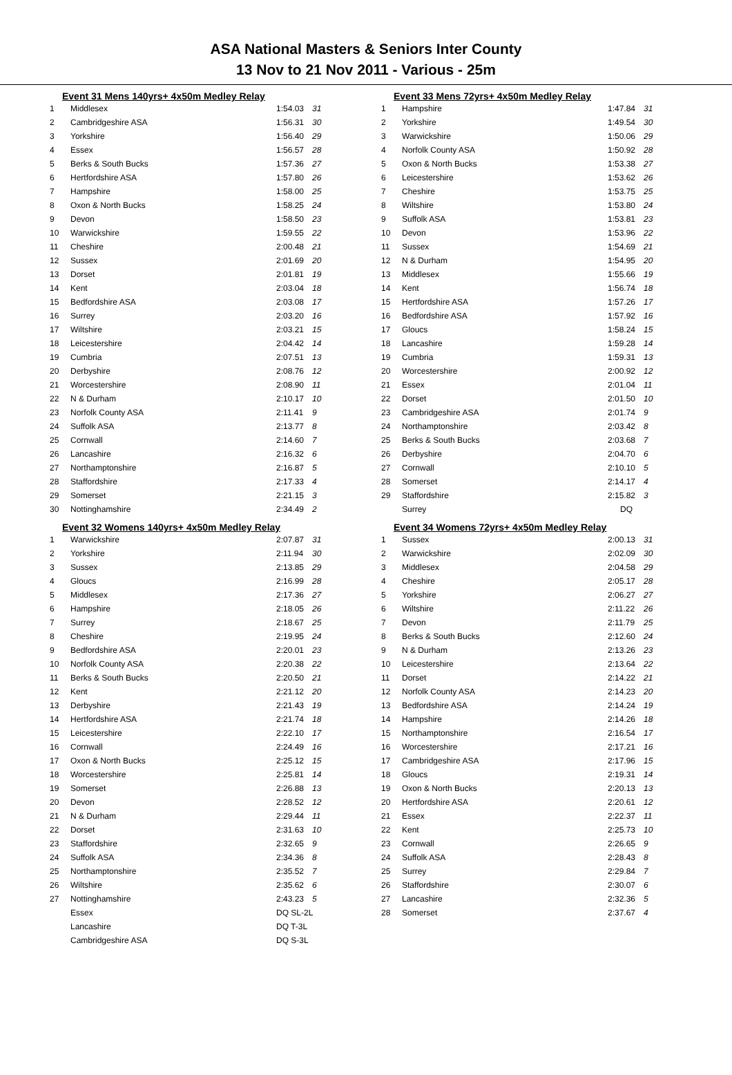ASA National Masters & Seniors Inter County
13 Nov to 21 Nov 2011 - Various - 25m
Event 31 Mens 140yrs+ 4x50m Medley Relay
| 1 | Middlesex | 1:54.03 | 31 |
| 2 | Cambridgeshire ASA | 1:56.31 | 30 |
| 3 | Yorkshire | 1:56.40 | 29 |
| 4 | Essex | 1:56.57 | 28 |
| 5 | Berks & South Bucks | 1:57.36 | 27 |
| 6 | Hertfordshire ASA | 1:57.80 | 26 |
| 7 | Hampshire | 1:58.00 | 25 |
| 8 | Oxon & North Bucks | 1:58.25 | 24 |
| 9 | Devon | 1:58.50 | 23 |
| 10 | Warwickshire | 1:59.55 | 22 |
| 11 | Cheshire | 2:00.48 | 21 |
| 12 | Sussex | 2:01.69 | 20 |
| 13 | Dorset | 2:01.81 | 19 |
| 14 | Kent | 2:03.04 | 18 |
| 15 | Bedfordshire ASA | 2:03.08 | 17 |
| 16 | Surrey | 2:03.20 | 16 |
| 17 | Wiltshire | 2:03.21 | 15 |
| 18 | Leicestershire | 2:04.42 | 14 |
| 19 | Cumbria | 2:07.51 | 13 |
| 20 | Derbyshire | 2:08.76 | 12 |
| 21 | Worcestershire | 2:08.90 | 11 |
| 22 | N & Durham | 2:10.17 | 10 |
| 23 | Norfolk County ASA | 2:11.41 | 9 |
| 24 | Suffolk ASA | 2:13.77 | 8 |
| 25 | Cornwall | 2:14.60 | 7 |
| 26 | Lancashire | 2:16.32 | 6 |
| 27 | Northamptonshire | 2:16.87 | 5 |
| 28 | Staffordshire | 2:17.33 | 4 |
| 29 | Somerset | 2:21.15 | 3 |
| 30 | Nottinghamshire | 2:34.49 | 2 |
Event 32 Womens 140yrs+ 4x50m Medley Relay
| 1 | Warwickshire | 2:07.87 | 31 |
| 2 | Yorkshire | 2:11.94 | 30 |
| 3 | Sussex | 2:13.85 | 29 |
| 4 | Gloucs | 2:16.99 | 28 |
| 5 | Middlesex | 2:17.36 | 27 |
| 6 | Hampshire | 2:18.05 | 26 |
| 7 | Surrey | 2:18.67 | 25 |
| 8 | Cheshire | 2:19.95 | 24 |
| 9 | Bedfordshire ASA | 2:20.01 | 23 |
| 10 | Norfolk County ASA | 2:20.38 | 22 |
| 11 | Berks & South Bucks | 2:20.50 | 21 |
| 12 | Kent | 2:21.12 | 20 |
| 13 | Derbyshire | 2:21.43 | 19 |
| 14 | Hertfordshire ASA | 2:21.74 | 18 |
| 15 | Leicestershire | 2:22.10 | 17 |
| 16 | Cornwall | 2:24.49 | 16 |
| 17 | Oxon & North Bucks | 2:25.12 | 15 |
| 18 | Worcestershire | 2:25.81 | 14 |
| 19 | Somerset | 2:26.88 | 13 |
| 20 | Devon | 2:28.52 | 12 |
| 21 | N & Durham | 2:29.44 | 11 |
| 22 | Dorset | 2:31.63 | 10 |
| 23 | Staffordshire | 2:32.65 | 9 |
| 24 | Suffolk ASA | 2:34.36 | 8 |
| 25 | Northamptonshire | 2:35.52 | 7 |
| 26 | Wiltshire | 2:35.62 | 6 |
| 27 | Nottinghamshire | 2:43.23 | 5 |
| | Essex | DQ SL-2L | |
| | Lancashire | DQ T-3L | |
| | Cambridgeshire ASA | DQ S-3L | |
Event 33 Mens 72yrs+ 4x50m Medley Relay
| 1 | Hampshire | 1:47.84 | 31 |
| 2 | Yorkshire | 1:49.54 | 30 |
| 3 | Warwickshire | 1:50.06 | 29 |
| 4 | Norfolk County ASA | 1:50.92 | 28 |
| 5 | Oxon & North Bucks | 1:53.38 | 27 |
| 6 | Leicestershire | 1:53.62 | 26 |
| 7 | Cheshire | 1:53.75 | 25 |
| 8 | Wiltshire | 1:53.80 | 24 |
| 9 | Suffolk ASA | 1:53.81 | 23 |
| 10 | Devon | 1:53.96 | 22 |
| 11 | Sussex | 1:54.69 | 21 |
| 12 | N & Durham | 1:54.95 | 20 |
| 13 | Middlesex | 1:55.66 | 19 |
| 14 | Kent | 1:56.74 | 18 |
| 15 | Hertfordshire ASA | 1:57.26 | 17 |
| 16 | Bedfordshire ASA | 1:57.92 | 16 |
| 17 | Gloucs | 1:58.24 | 15 |
| 18 | Lancashire | 1:59.28 | 14 |
| 19 | Cumbria | 1:59.31 | 13 |
| 20 | Worcestershire | 2:00.92 | 12 |
| 21 | Essex | 2:01.04 | 11 |
| 22 | Dorset | 2:01.50 | 10 |
| 23 | Cambridgeshire ASA | 2:01.74 | 9 |
| 24 | Northamptonshire | 2:03.42 | 8 |
| 25 | Berks & South Bucks | 2:03.68 | 7 |
| 26 | Derbyshire | 2:04.70 | 6 |
| 27 | Cornwall | 2:10.10 | 5 |
| 28 | Somerset | 2:14.17 | 4 |
| 29 | Staffordshire | 2:15.82 | 3 |
| | Surrey | DQ | |
Event 34 Womens 72yrs+ 4x50m Medley Relay
| 1 | Sussex | 2:00.13 | 31 |
| 2 | Warwickshire | 2:02.09 | 30 |
| 3 | Middlesex | 2:04.58 | 29 |
| 4 | Cheshire | 2:05.17 | 28 |
| 5 | Yorkshire | 2:06.27 | 27 |
| 6 | Wiltshire | 2:11.22 | 26 |
| 7 | Devon | 2:11.79 | 25 |
| 8 | Berks & South Bucks | 2:12.60 | 24 |
| 9 | N & Durham | 2:13.26 | 23 |
| 10 | Leicestershire | 2:13.64 | 22 |
| 11 | Dorset | 2:14.22 | 21 |
| 12 | Norfolk County ASA | 2:14.23 | 20 |
| 13 | Bedfordshire ASA | 2:14.24 | 19 |
| 14 | Hampshire | 2:14.26 | 18 |
| 15 | Northamptonshire | 2:16.54 | 17 |
| 16 | Worcestershire | 2:17.21 | 16 |
| 17 | Cambridgeshire ASA | 2:17.96 | 15 |
| 18 | Gloucs | 2:19.31 | 14 |
| 19 | Oxon & North Bucks | 2:20.13 | 13 |
| 20 | Hertfordshire ASA | 2:20.61 | 12 |
| 21 | Essex | 2:22.37 | 11 |
| 22 | Kent | 2:25.73 | 10 |
| 23 | Cornwall | 2:26.65 | 9 |
| 24 | Suffolk ASA | 2:28.43 | 8 |
| 25 | Surrey | 2:29.84 | 7 |
| 26 | Staffordshire | 2:30.07 | 6 |
| 27 | Lancashire | 2:32.36 | 5 |
| 28 | Somerset | 2:37.67 | 4 |